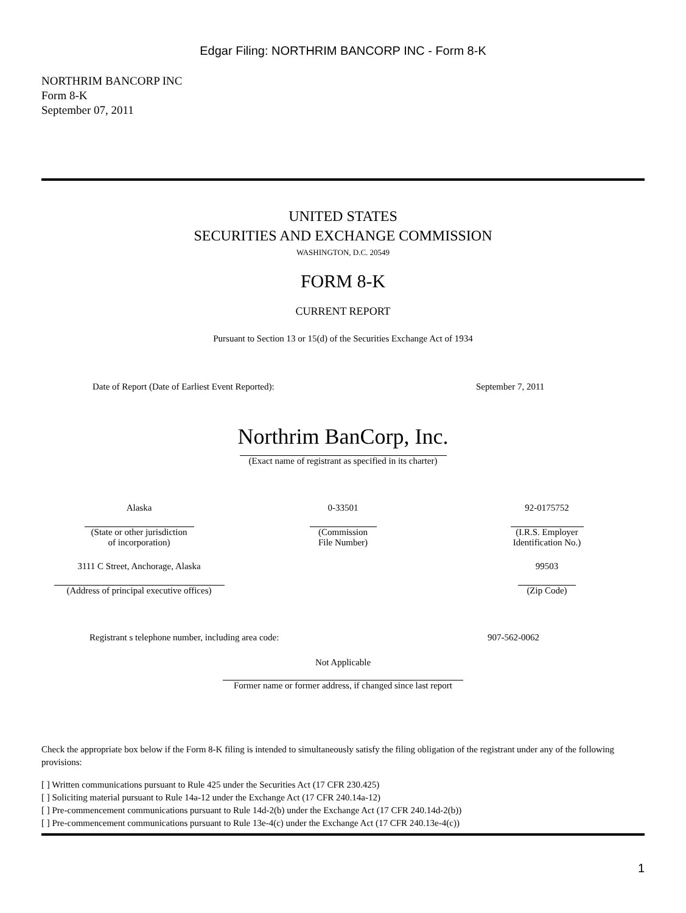Edgar Filing: NORTHRIM BANCORP INC - Form 8-K
NORTHRIM BANCORP INC
Form 8-K
September 07, 2011
UNITED STATES
SECURITIES AND EXCHANGE COMMISSION
WASHINGTON, D.C. 20549
FORM 8-K
CURRENT REPORT
Pursuant to Section 13 or 15(d) of the Securities Exchange Act of 1934
Date of Report (Date of Earliest Event Reported): September 7, 2011
Northrim BanCorp, Inc.
(Exact name of registrant as specified in its charter)
| Alaska | 0-33501 | 92-0175752 |
| (State or other jurisdiction of incorporation) | (Commission File Number) | (I.R.S. Employer Identification No.) |
| 3111 C Street, Anchorage, Alaska | | 99503 |
| (Address of principal executive offices) | | (Zip Code) |
Registrant s telephone number, including area code: 907-562-0062
Not Applicable
Former name or former address, if changed since last report
Check the appropriate box below if the Form 8-K filing is intended to simultaneously satisfy the filing obligation of the registrant under any of the following provisions:
[ ] Written communications pursuant to Rule 425 under the Securities Act (17 CFR 230.425)
[ ] Soliciting material pursuant to Rule 14a-12 under the Exchange Act (17 CFR 240.14a-12)
[ ] Pre-commencement communications pursuant to Rule 14d-2(b) under the Exchange Act (17 CFR 240.14d-2(b))
[ ] Pre-commencement communications pursuant to Rule 13e-4(c) under the Exchange Act (17 CFR 240.13e-4(c))
1